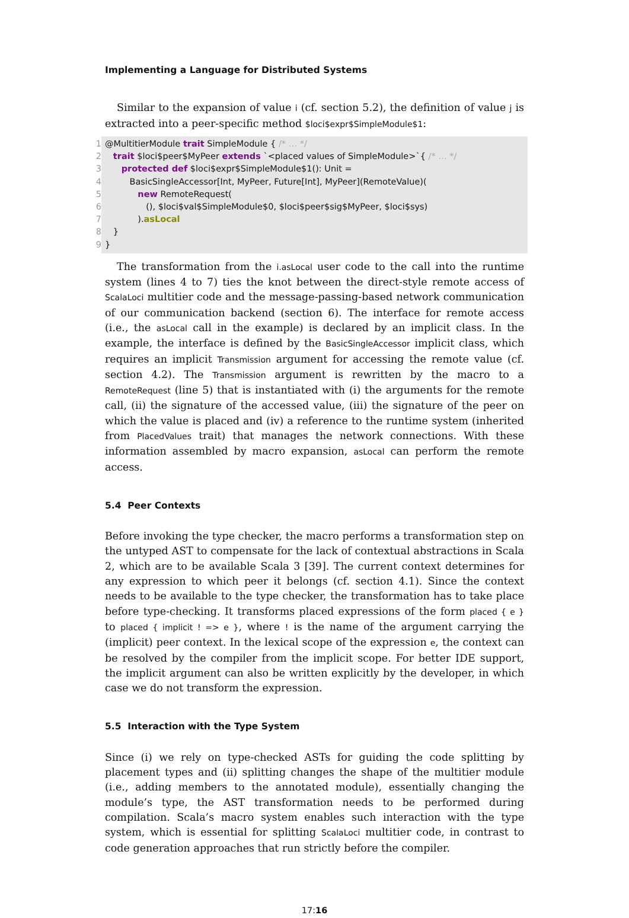Implementing a Language for Distributed Systems
Similar to the expansion of value i (cf. section 5.2), the definition of value j is extracted into a peer-specific method $loci$expr$SimpleModule$1:
1 @MultitierModule trait SimpleModule { /* … */
2 trait $loci$peer$MyPeer extends `<placed values of SimpleModule>`{ /* … */
3 protected def $loci$expr$SimpleModule$1(): Unit =
4 BasicSingleAccessor[Int, MyPeer, Future[Int], MyPeer](RemoteValue)(
5 new RemoteRequest(
6 (), $loci$val$SimpleModule$0, $loci$peer$sig$MyPeer, $loci$sys)
7 ).asLocal
8 }
9 }
The transformation from the i.asLocal user code to the call into the runtime system (lines 4 to 7) ties the knot between the direct-style remote access of ScalaLoci multitier code and the message-passing-based network communication of our communication backend (section 6). The interface for remote access (i.e., the asLocal call in the example) is declared by an implicit class. In the example, the interface is defined by the BasicSingleAccessor implicit class, which requires an implicit Transmission argument for accessing the remote value (cf. section 4.2). The Transmission argument is rewritten by the macro to a RemoteRequest (line 5) that is instantiated with (i) the arguments for the remote call, (ii) the signature of the accessed value, (iii) the signature of the peer on which the value is placed and (iv) a reference to the runtime system (inherited from PlacedValues trait) that manages the network connections. With these information assembled by macro expansion, asLocal can perform the remote access.
5.4 Peer Contexts
Before invoking the type checker, the macro performs a transformation step on the untyped AST to compensate for the lack of contextual abstractions in Scala 2, which are to be available Scala 3 [39]. The current context determines for any expression to which peer it belongs (cf. section 4.1). Since the context needs to be available to the type checker, the transformation has to take place before type-checking. It transforms placed expressions of the form placed { e } to placed { implicit ! => e }, where ! is the name of the argument carrying the (implicit) peer context. In the lexical scope of the expression e, the context can be resolved by the compiler from the implicit scope. For better IDE support, the implicit argument can also be written explicitly by the developer, in which case we do not transform the expression.
5.5 Interaction with the Type System
Since (i) we rely on type-checked ASTs for guiding the code splitting by placement types and (ii) splitting changes the shape of the multitier module (i.e., adding members to the annotated module), essentially changing the module’s type, the AST transformation needs to be performed during compilation. Scala’s macro system enables such interaction with the type system, which is essential for splitting ScalaLoci multitier code, in contrast to code generation approaches that run strictly before the compiler.
17:16